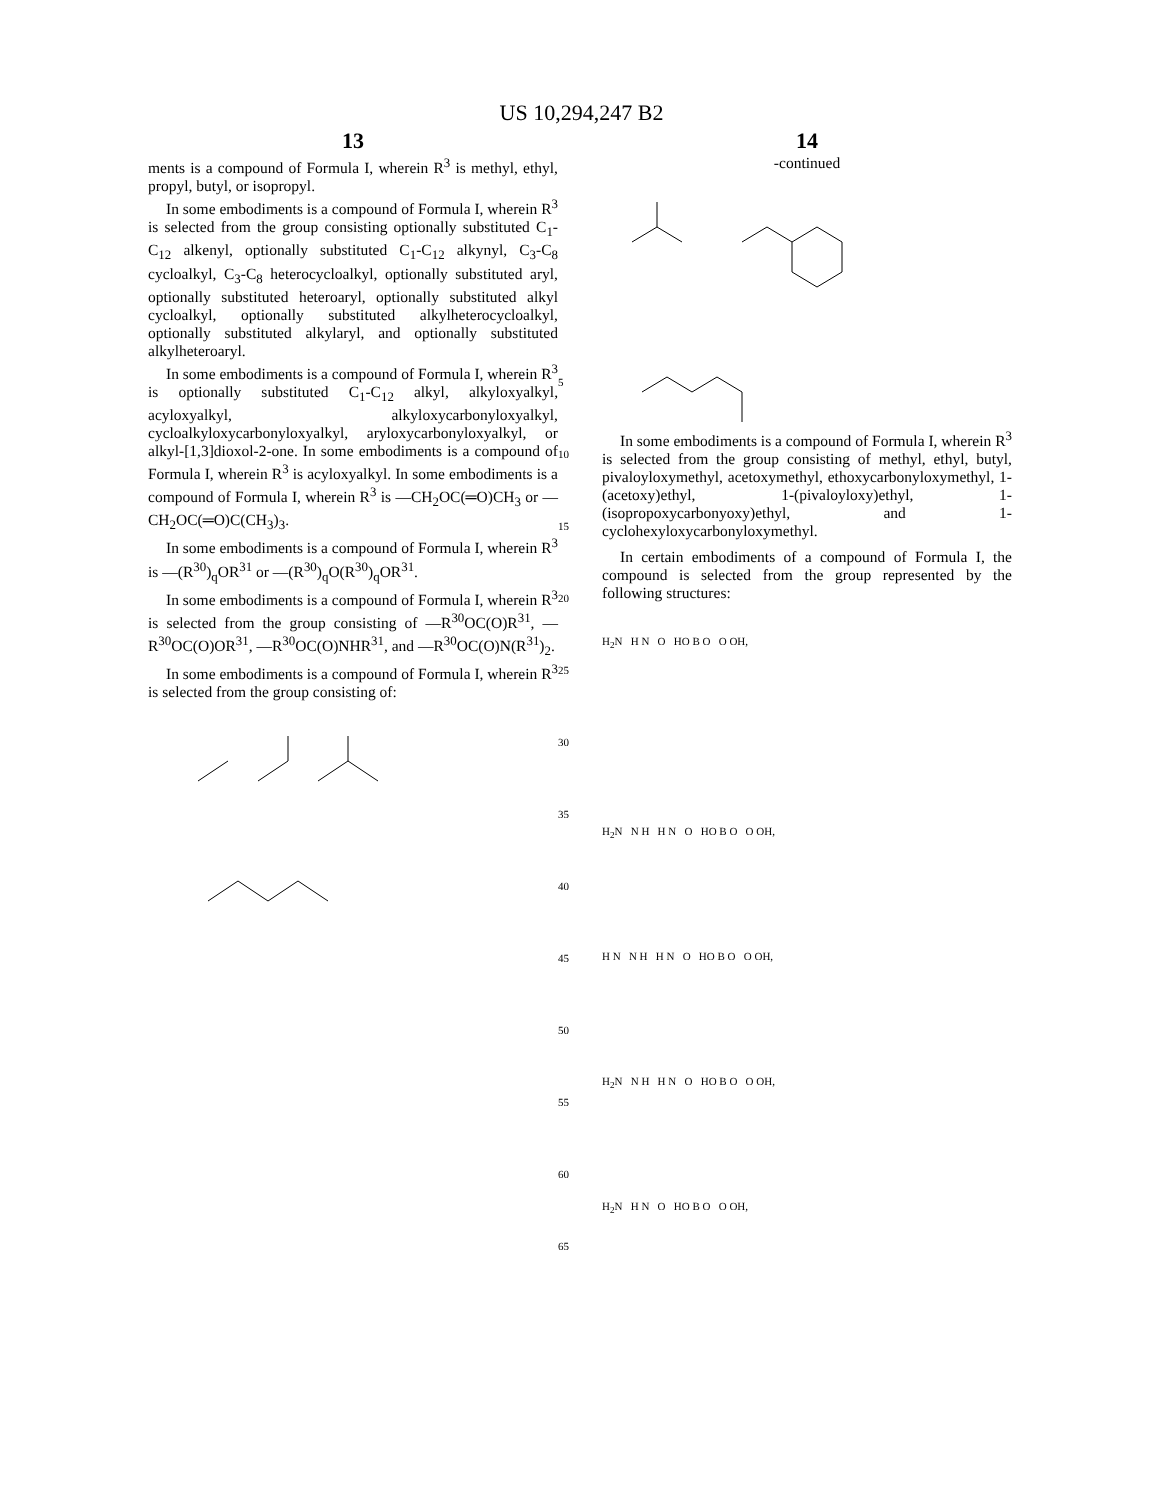US 10,294,247 B2
13
ments is a compound of Formula I, wherein R<sup>3</sup> is methyl, ethyl, propyl, butyl, or isopropyl.
In some embodiments is a compound of Formula I, wherein R<sup>3</sup> is selected from the group consisting optionally substituted C<sub>1</sub>-C<sub>12</sub> alkenyl, optionally substituted C<sub>1</sub>-C<sub>12</sub> alkynyl, C<sub>3</sub>-C<sub>8</sub> cycloalkyl, C<sub>3</sub>-C<sub>8</sub> heterocycloalkyl, optionally substituted aryl, optionally substituted heteroaryl, optionally substituted alkyl cycloalkyl, optionally substituted alkylheterocycloalkyl, optionally substituted alkylaryl, and optionally substituted alkylheteroaryl.
In some embodiments is a compound of Formula I, wherein R<sup>3</sup> is optionally substituted C<sub>1</sub>-C<sub>12</sub> alkyl, alkyloxyalkyl, acyloxyalkyl, alkyloxycarbonyloxyalkyl, cycloalkyloxycarbonyloxyalkyl, aryloxycarbonyloxyalkyl, or alkyl-[1,3]dioxol-2-one. In some embodiments is a compound of Formula I, wherein R<sup>3</sup> is acyloxyalkyl. In some embodiments is a compound of Formula I, wherein R<sup>3</sup> is —CH<sub>2</sub>OC(═O)CH<sub>3</sub> or —CH<sub>2</sub>OC(═O)C(CH<sub>3</sub>)<sub>3</sub>.
In some embodiments is a compound of Formula I, wherein R<sup>3</sup> is —(R<sup>30</sup>)<sub>q</sub>OR<sup>31</sup> or —(R<sup>30</sup>)<sub>q</sub>O(R<sup>30</sup>)<sub>q</sub>OR<sup>31</sup>.
In some embodiments is a compound of Formula I, wherein R<sup>3</sup> is selected from the group consisting of —R<sup>30</sup>OC(O)R<sup>31</sup>, —R<sup>30</sup>OC(O)OR<sup>31</sup>, —R<sup>30</sup>OC(O)NHR<sup>31</sup>, and —R<sup>30</sup>OC(O)N(R<sup>31</sup>)<sub>2</sub>.
In some embodiments is a compound of Formula I, wherein R<sup>3</sup> is selected from the group consisting of:
5
10
15
20
25
30
35
40
45
50
55
60
65
14
-continued
In some embodiments is a compound of Formula I, wherein R<sup>3</sup> is selected from the group consisting of methyl, ethyl, butyl, pivaloyloxymethyl, acetoxymethyl, ethoxycarbonyloxymethyl, 1-(acetoxy)ethyl, 1-(pivaloyloxy)ethyl, 1-(isopropoxycarbonyoxy)ethyl, and 1-cyclohexyloxycarbonyloxymethyl.
In certain embodiments of a compound of Formula I, the compound is selected from the group represented by the following structures:
H<sub>2</sub>N H N O HO B O O OH,
H<sub>2</sub>N N H H N O HO B O O OH,
H N N H H N O HO B O O OH,
H<sub>2</sub>N N H H N O HO B O O OH,
H<sub>2</sub>N H N O HO B O O OH,